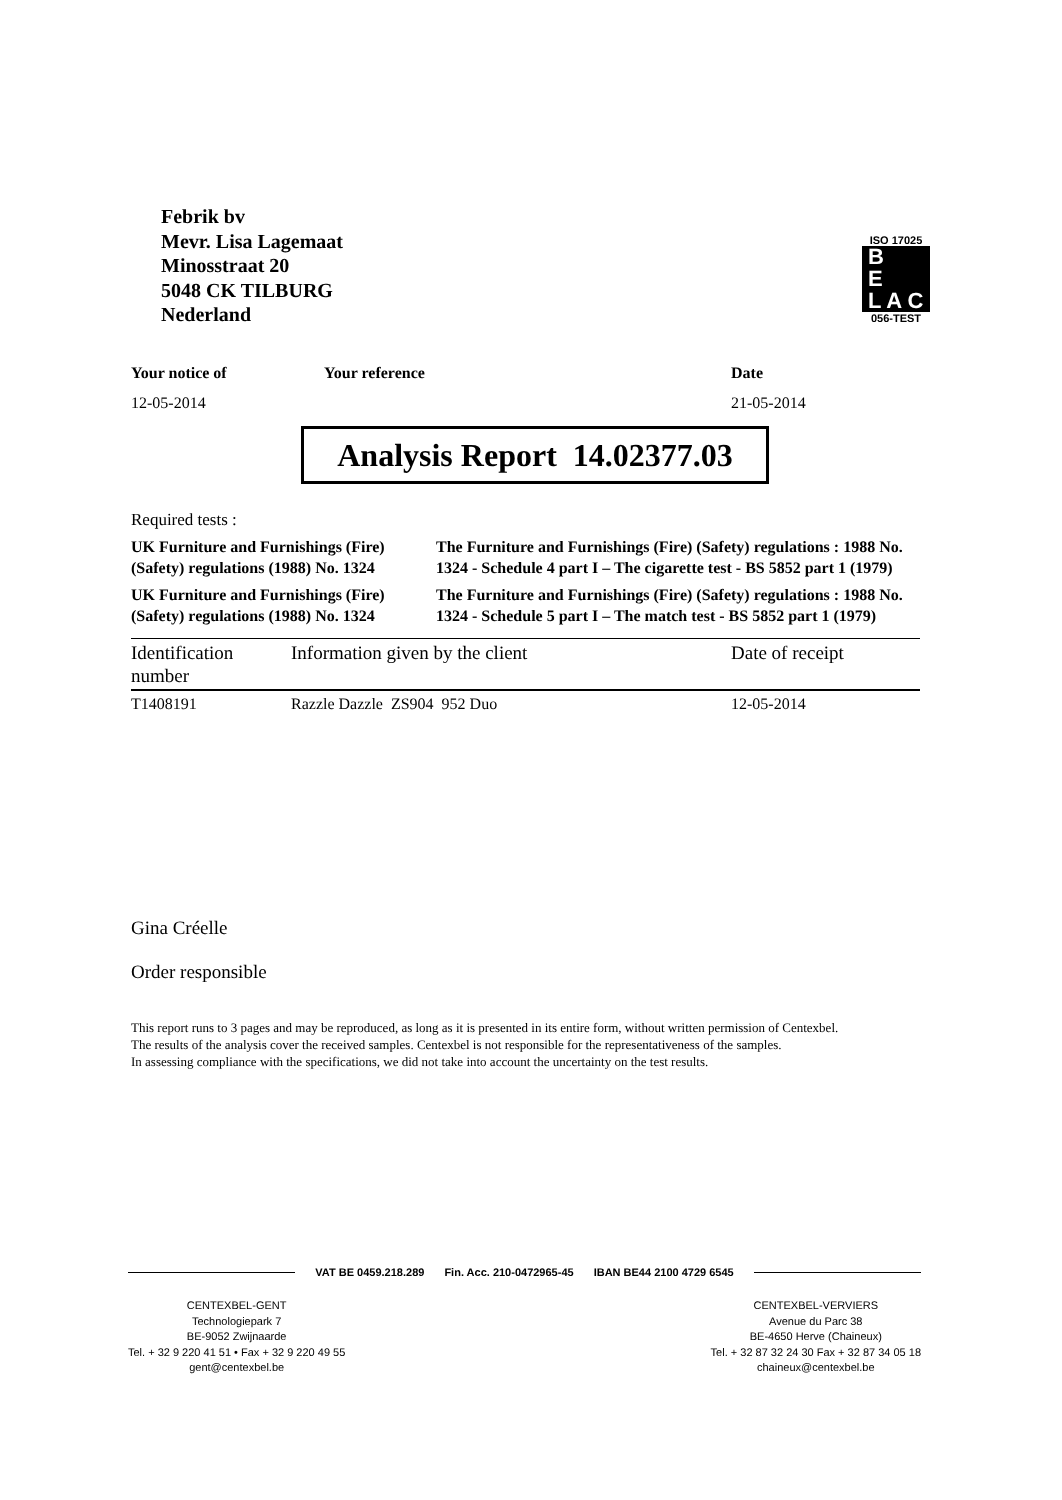Febrik bv
Mevr. Lisa Lagemaat
Minosstraat 20
5048 CK TILBURG
Nederland
ISO 17025
B
E
L A C
056-TEST
| Your notice of | Your reference | Date |
| --- | --- | --- |
| 12-05-2014 | | 21-05-2014 |
Analysis Report 14.02377.03
Required tests :
| UK Furniture and Furnishings (Fire) (Safety) regulations (1988) No. 1324 | The Furniture and Furnishings (Fire) (Safety) regulations : 1988 No. 1324 - Schedule 4 part I – The cigarette test - BS 5852 part 1 (1979) |
| UK Furniture and Furnishings (Fire) (Safety) regulations (1988) No. 1324 | The Furniture and Furnishings (Fire) (Safety) regulations : 1988 No. 1324 - Schedule 5 part I – The match test - BS 5852 part 1 (1979) |
| Identification number | Information given by the client | Date of receipt |
| --- | --- | --- |
| T1408191 | Razzle Dazzle ZS904 952 Duo | 12-05-2014 |
Gina Créelle
Order responsible
This report runs to 3 pages and may be reproduced, as long as it is presented in its entire form, without written permission of Centexbel.
The results of the analysis cover the received samples. Centexbel is not responsible for the representativeness of the samples.
In assessing compliance with the specifications, we did not take into account the uncertainty on the test results.
VAT BE 0459.218.289 Fin. Acc. 210-0472965-45 IBAN BE44 2100 4729 6545
CENTEXBEL-GENT
Technologiepark 7
BE-9052 Zwijnaarde
Tel. + 32 9 220 41 51 • Fax + 32 9 220 49 55
gent@centexbel.be
CENTEXBEL-VERVIERS
Avenue du Parc 38
BE-4650 Herve (Chaineux)
Tel. + 32 87 32 24 30 Fax + 32 87 34 05 18
chaineux@centexbel.be